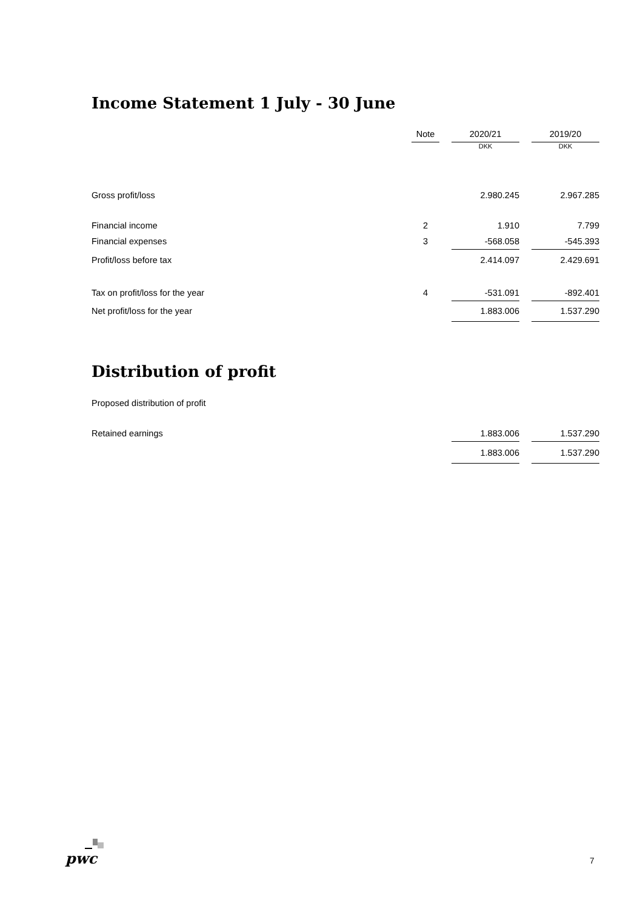Income Statement 1 July - 30 June
| | Note | | 2020/21 | | 2019/20 |
| --- | --- | --- | --- | --- | --- |
| | | | DKK | | DKK |
| Gross profit/loss | | | 2.980.245 | | 2.967.285 |
| Financial income | 2 | | 1.910 | | 7.799 |
| Financial expenses | 3 | | -568.058 | | -545.393 |
| Profit/loss before tax | | | 2.414.097 | | 2.429.691 |
| Tax on profit/loss for the year | 4 | | -531.091 | | -892.401 |
| Net profit/loss for the year | | | 1.883.006 | | 1.537.290 |
Distribution of profit
| Proposed distribution of profit | | | | | |
| Retained earnings | | | 1.883.006 | | 1.537.290 |
| | | | 1.883.006 | | 1.537.290 |
pwc 7